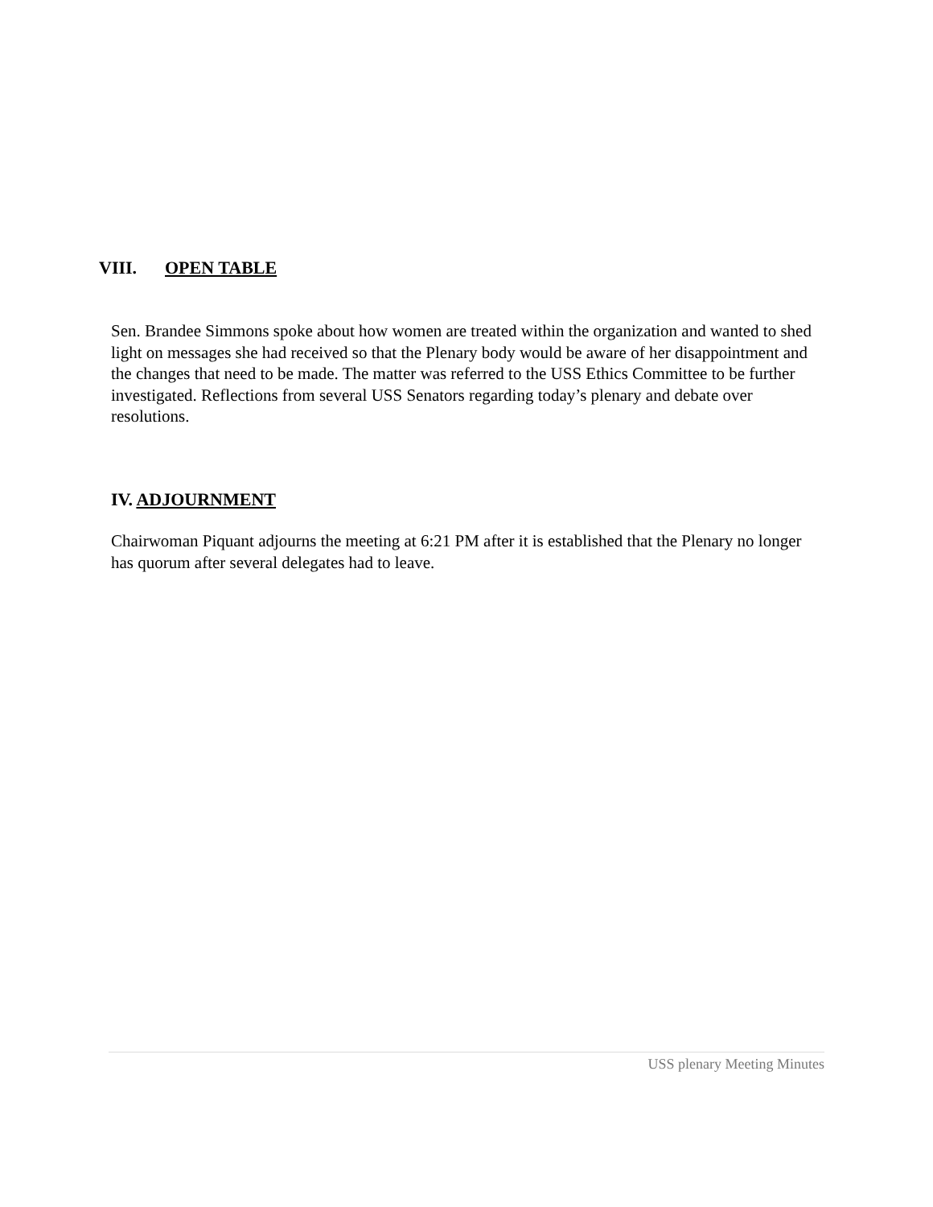VIII. OPEN TABLE
Sen. Brandee Simmons spoke about how women are treated within the organization and wanted to shed light on messages she had received so that the Plenary body would be aware of her disappointment and the changes that need to be made. The matter was referred to the USS Ethics Committee to be further investigated. Reflections from several USS Senators regarding today’s plenary and debate over resolutions.
IV. ADJOURNMENT
Chairwoman Piquant adjourns the meeting at 6:21 PM after it is established that the Plenary no longer has quorum after several delegates had to leave.
USS plenary Meeting Minutes